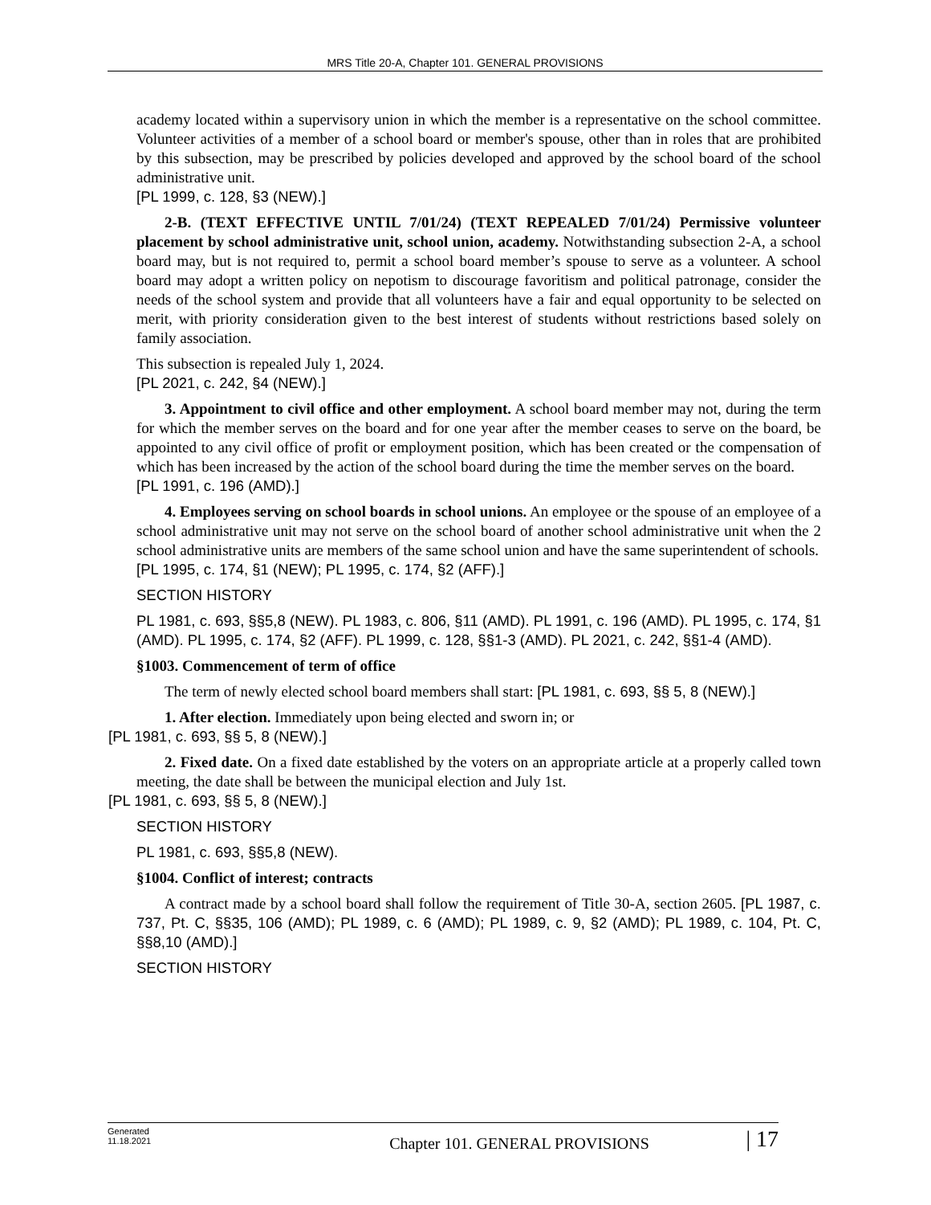MRS Title 20-A, Chapter 101. GENERAL PROVISIONS
academy located within a supervisory union in which the member is a representative on the school committee. Volunteer activities of a member of a school board or member's spouse, other than in roles that are prohibited by this subsection, may be prescribed by policies developed and approved by the school board of the school administrative unit.
[PL 1999, c. 128, §3 (NEW).]
2-B. (TEXT EFFECTIVE UNTIL 7/01/24) (TEXT REPEALED 7/01/24) Permissive volunteer placement by school administrative unit, school union, academy. Notwithstanding subsection 2-A, a school board may, but is not required to, permit a school board member’s spouse to serve as a volunteer. A school board may adopt a written policy on nepotism to discourage favoritism and political patronage, consider the needs of the school system and provide that all volunteers have a fair and equal opportunity to be selected on merit, with priority consideration given to the best interest of students without restrictions based solely on family association.
This subsection is repealed July 1, 2024.
[PL 2021, c. 242, §4 (NEW).]
3. Appointment to civil office and other employment. A school board member may not, during the term for which the member serves on the board and for one year after the member ceases to serve on the board, be appointed to any civil office of profit or employment position, which has been created or the compensation of which has been increased by the action of the school board during the time the member serves on the board.
[PL 1991, c. 196 (AMD).]
4. Employees serving on school boards in school unions. An employee or the spouse of an employee of a school administrative unit may not serve on the school board of another school administrative unit when the 2 school administrative units are members of the same school union and have the same superintendent of schools.
[PL 1995, c. 174, §1 (NEW); PL 1995, c. 174, §2 (AFF).]
SECTION HISTORY
PL 1981, c. 693, §§5,8 (NEW). PL 1983, c. 806, §11 (AMD). PL 1991, c. 196 (AMD). PL 1995, c. 174, §1 (AMD). PL 1995, c. 174, §2 (AFF). PL 1999, c. 128, §§1-3 (AMD). PL 2021, c. 242, §§1-4 (AMD).
§1003. Commencement of term of office
The term of newly elected school board members shall start: [PL 1981, c. 693, §§ 5, 8 (NEW).]
1. After election. Immediately upon being elected and sworn in; or
[PL 1981, c. 693, §§ 5, 8 (NEW).]
2. Fixed date. On a fixed date established by the voters on an appropriate article at a properly called town meeting, the date shall be between the municipal election and July 1st.
[PL 1981, c. 693, §§ 5, 8 (NEW).]
SECTION HISTORY
PL 1981, c. 693, §§5,8 (NEW).
§1004. Conflict of interest; contracts
A contract made by a school board shall follow the requirement of Title 30-A, section 2605. [PL 1987, c. 737, Pt. C, §§35, 106 (AMD); PL 1989, c. 6 (AMD); PL 1989, c. 9, §2 (AMD); PL 1989, c. 104, Pt. C, §§8,10 (AMD).]
SECTION HISTORY
Generated
11.18.2021
Chapter 101. GENERAL PROVISIONS
| 17